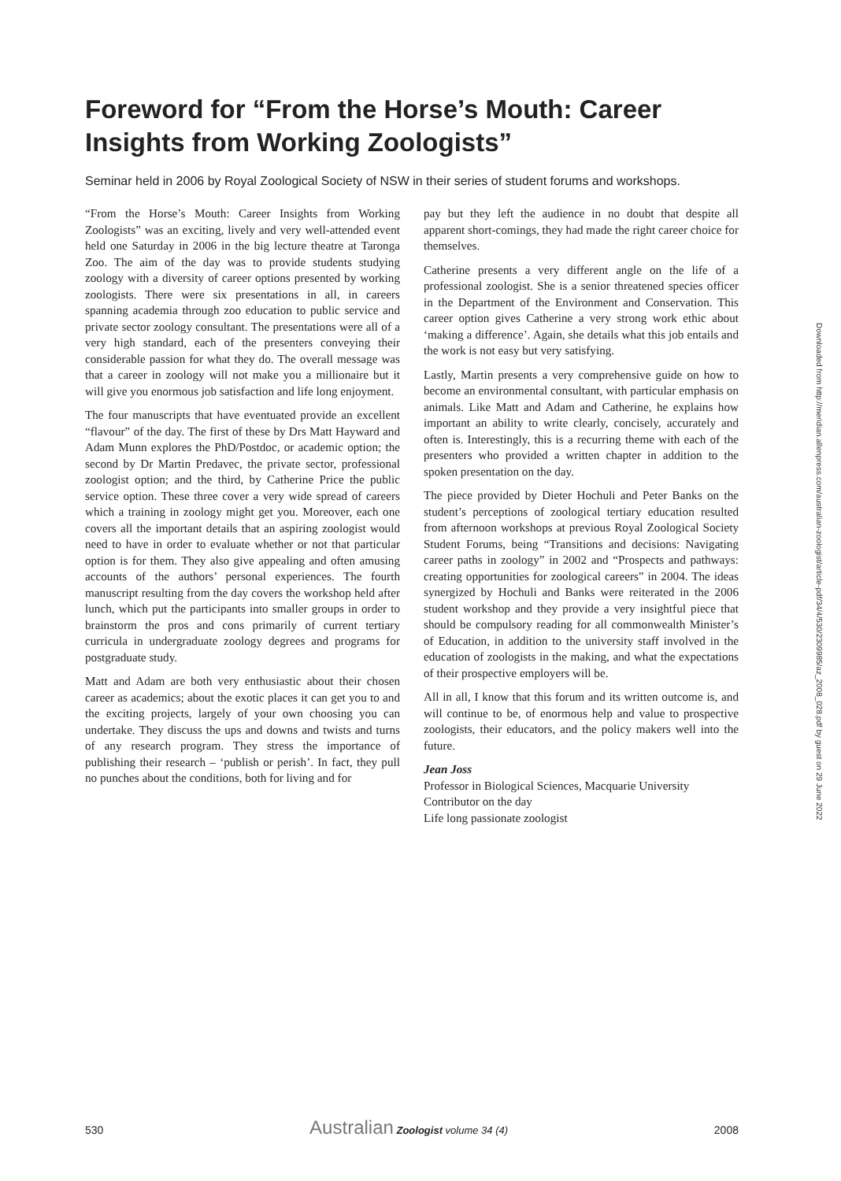Foreword for “From the Horse’s Mouth: Career Insights from Working Zoologists”
Seminar held in 2006 by Royal Zoological Society of NSW in their series of student forums and workshops.
“From the Horse’s Mouth: Career Insights from Working Zoologists” was an exciting, lively and very well-attended event held one Saturday in 2006 in the big lecture theatre at Taronga Zoo. The aim of the day was to provide students studying zoology with a diversity of career options presented by working zoologists. There were six presentations in all, in careers spanning academia through zoo education to public service and private sector zoology consultant. The presentations were all of a very high standard, each of the presenters conveying their considerable passion for what they do. The overall message was that a career in zoology will not make you a millionaire but it will give you enormous job satisfaction and life long enjoyment.
The four manuscripts that have eventuated provide an excellent “flavour” of the day. The first of these by Drs Matt Hayward and Adam Munn explores the PhD/Postdoc, or academic option; the second by Dr Martin Predavec, the private sector, professional zoologist option; and the third, by Catherine Price the public service option. These three cover a very wide spread of careers which a training in zoology might get you. Moreover, each one covers all the important details that an aspiring zoologist would need to have in order to evaluate whether or not that particular option is for them. They also give appealing and often amusing accounts of the authors’ personal experiences. The fourth manuscript resulting from the day covers the workshop held after lunch, which put the participants into smaller groups in order to brainstorm the pros and cons primarily of current tertiary curricula in undergraduate zoology degrees and programs for postgraduate study.
Matt and Adam are both very enthusiastic about their chosen career as academics; about the exotic places it can get you to and the exciting projects, largely of your own choosing you can undertake. They discuss the ups and downs and twists and turns of any research program. They stress the importance of publishing their research – ‘publish or perish’. In fact, they pull no punches about the conditions, both for living and for
pay but they left the audience in no doubt that despite all apparent short-comings, they had made the right career choice for themselves.
Catherine presents a very different angle on the life of a professional zoologist. She is a senior threatened species officer in the Department of the Environment and Conservation. This career option gives Catherine a very strong work ethic about ‘making a difference’. Again, she details what this job entails and the work is not easy but very satisfying.
Lastly, Martin presents a very comprehensive guide on how to become an environmental consultant, with particular emphasis on animals. Like Matt and Adam and Catherine, he explains how important an ability to write clearly, concisely, accurately and often is. Interestingly, this is a recurring theme with each of the presenters who provided a written chapter in addition to the spoken presentation on the day.
The piece provided by Dieter Hochuli and Peter Banks on the student’s perceptions of zoological tertiary education resulted from afternoon workshops at previous Royal Zoological Society Student Forums, being “Transitions and decisions: Navigating career paths in zoology” in 2002 and “Prospects and pathways: creating opportunities for zoological careers” in 2004. The ideas synergized by Hochuli and Banks were reiterated in the 2006 student workshop and they provide a very insightful piece that should be compulsory reading for all commonwealth Minister’s of Education, in addition to the university staff involved in the education of zoologists in the making, and what the expectations of their prospective employers will be.
All in all, I know that this forum and its written outcome is, and will continue to be, of enormous help and value to prospective zoologists, their educators, and the policy makers well into the future.
Jean Joss
Professor in Biological Sciences, Macquarie University
Contributor on the day
Life long passionate zoologist
Downloaded from http://meridian.allenpress.com/australian-zoologist/article-pdf/34/4/530/2309985/az_2008_028.pdf by guest on 29 June 2022
530 Australian Zoologist volume 34 (4) 2008